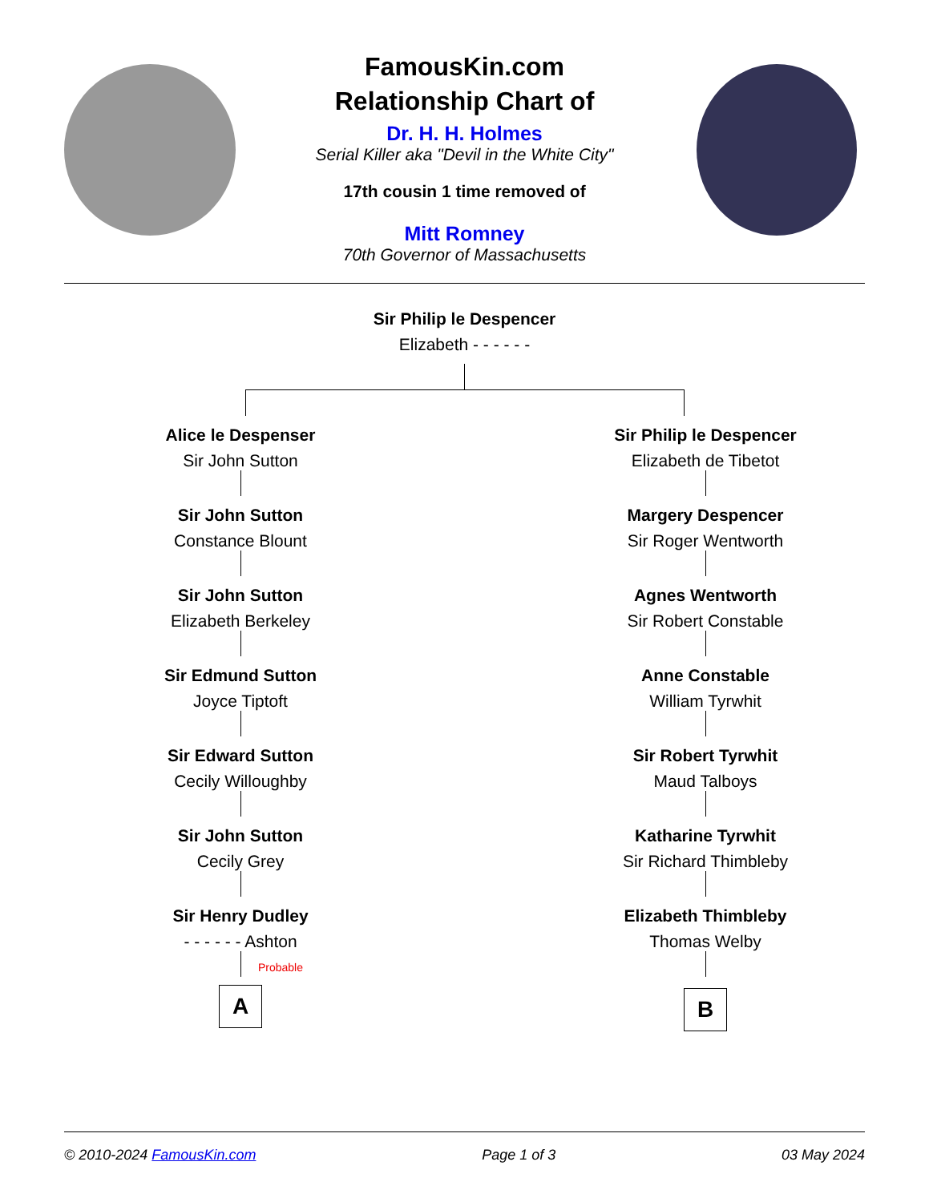FamousKin.com
Relationship Chart of
Dr. H. H. Holmes
Serial Killer aka "Devil in the White City"
17th cousin 1 time removed of
Mitt Romney
70th Governor of Massachusetts
Sir Philip le Despencer
Elizabeth - - - - - -
Alice le Despenser
Sir John Sutton
Sir John Sutton
Constance Blount
Sir John Sutton
Elizabeth Berkeley
Sir Edmund Sutton
Joyce Tiptoft
Sir Edward Sutton
Cecily Willoughby
Sir John Sutton
Cecily Grey
Sir Henry Dudley
- - - - - - Ashton
Probable
A
Sir Philip le Despencer
Elizabeth de Tibetot
Margery Despencer
Sir Roger Wentworth
Agnes Wentworth
Sir Robert Constable
Anne Constable
William Tyrwhit
Sir Robert Tyrwhit
Maud Talboys
Katharine Tyrwhit
Sir Richard Thimbleby
Elizabeth Thimbleby
Thomas Welby
B
© 2010-2024 FamousKin.com Page 1 of 3 03 May 2024